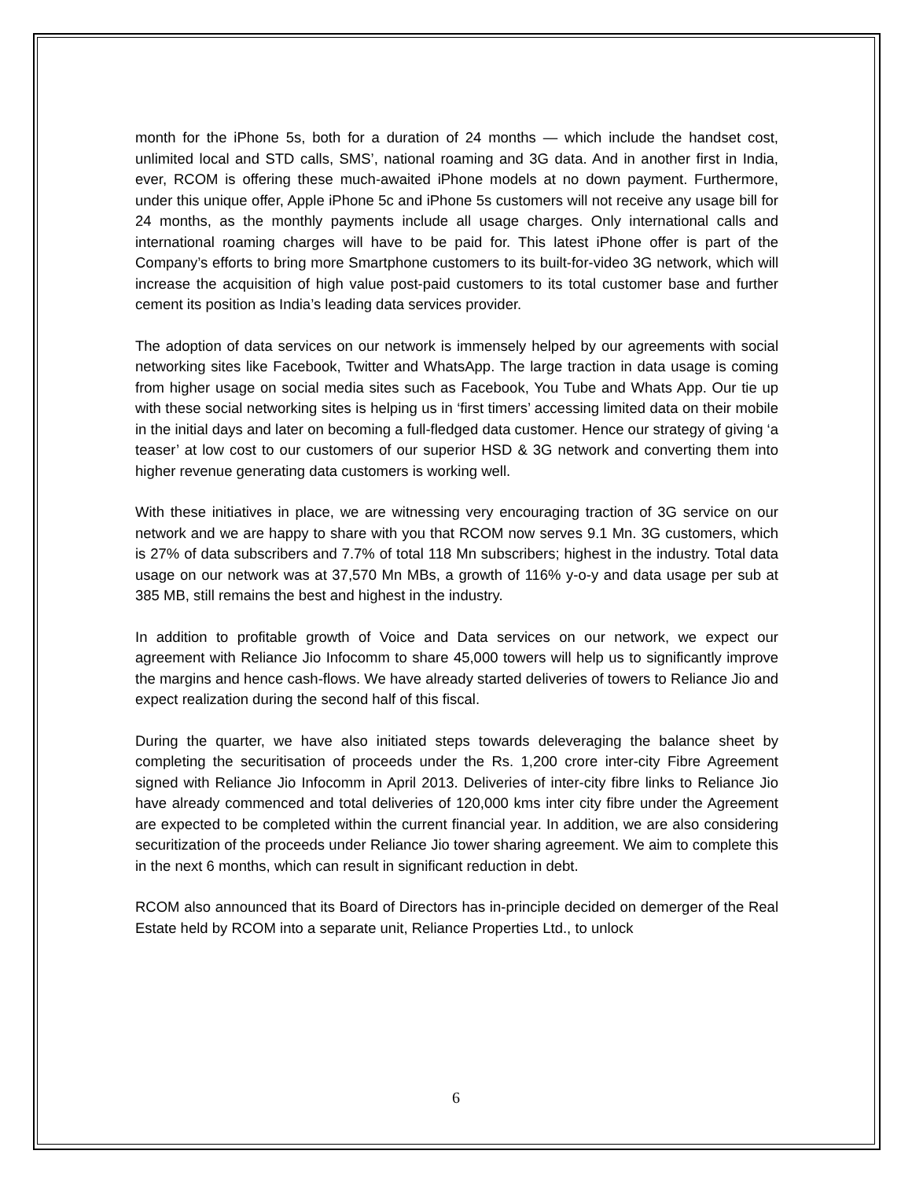month for the iPhone 5s, both for a duration of 24 months — which include the handset cost, unlimited local and STD calls, SMS’, national roaming and 3G data. And in another first in India, ever, RCOM is offering these much-awaited iPhone models at no down payment. Furthermore, under this unique offer, Apple iPhone 5c and iPhone 5s customers will not receive any usage bill for 24 months, as the monthly payments include all usage charges. Only international calls and international roaming charges will have to be paid for. This latest iPhone offer is part of the Company’s efforts to bring more Smartphone customers to its built-for-video 3G network, which will increase the acquisition of high value post-paid customers to its total customer base and further cement its position as India’s leading data services provider.
The adoption of data services on our network is immensely helped by our agreements with social networking sites like Facebook, Twitter and WhatsApp. The large traction in data usage is coming from higher usage on social media sites such as Facebook, You Tube and Whats App. Our tie up with these social networking sites is helping us in ‘first timers’ accessing limited data on their mobile in the initial days and later on becoming a full-fledged data customer. Hence our strategy of giving ‘a teaser’ at low cost to our customers of our superior HSD & 3G network and converting them into higher revenue generating data customers is working well.
With these initiatives in place, we are witnessing very encouraging traction of 3G service on our network and we are happy to share with you that RCOM now serves 9.1 Mn. 3G customers, which is 27% of data subscribers and 7.7% of total 118 Mn subscribers; highest in the industry. Total data usage on our network was at 37,570 Mn MBs, a growth of 116% y-o-y and data usage per sub at 385 MB, still remains the best and highest in the industry.
In addition to profitable growth of Voice and Data services on our network, we expect our agreement with Reliance Jio Infocomm to share 45,000 towers will help us to significantly improve the margins and hence cash-flows. We have already started deliveries of towers to Reliance Jio and expect realization during the second half of this fiscal.
During the quarter, we have also initiated steps towards deleveraging the balance sheet by completing the securitisation of proceeds under the Rs. 1,200 crore inter-city Fibre Agreement signed with Reliance Jio Infocomm in April 2013. Deliveries of inter-city fibre links to Reliance Jio have already commenced and total deliveries of 120,000 kms inter city fibre under the Agreement are expected to be completed within the current financial year. In addition, we are also considering securitization of the proceeds under Reliance Jio tower sharing agreement. We aim to complete this in the next 6 months, which can result in significant reduction in debt.
RCOM also announced that its Board of Directors has in-principle decided on demerger of the Real Estate held by RCOM into a separate unit, Reliance Properties Ltd., to unlock
6